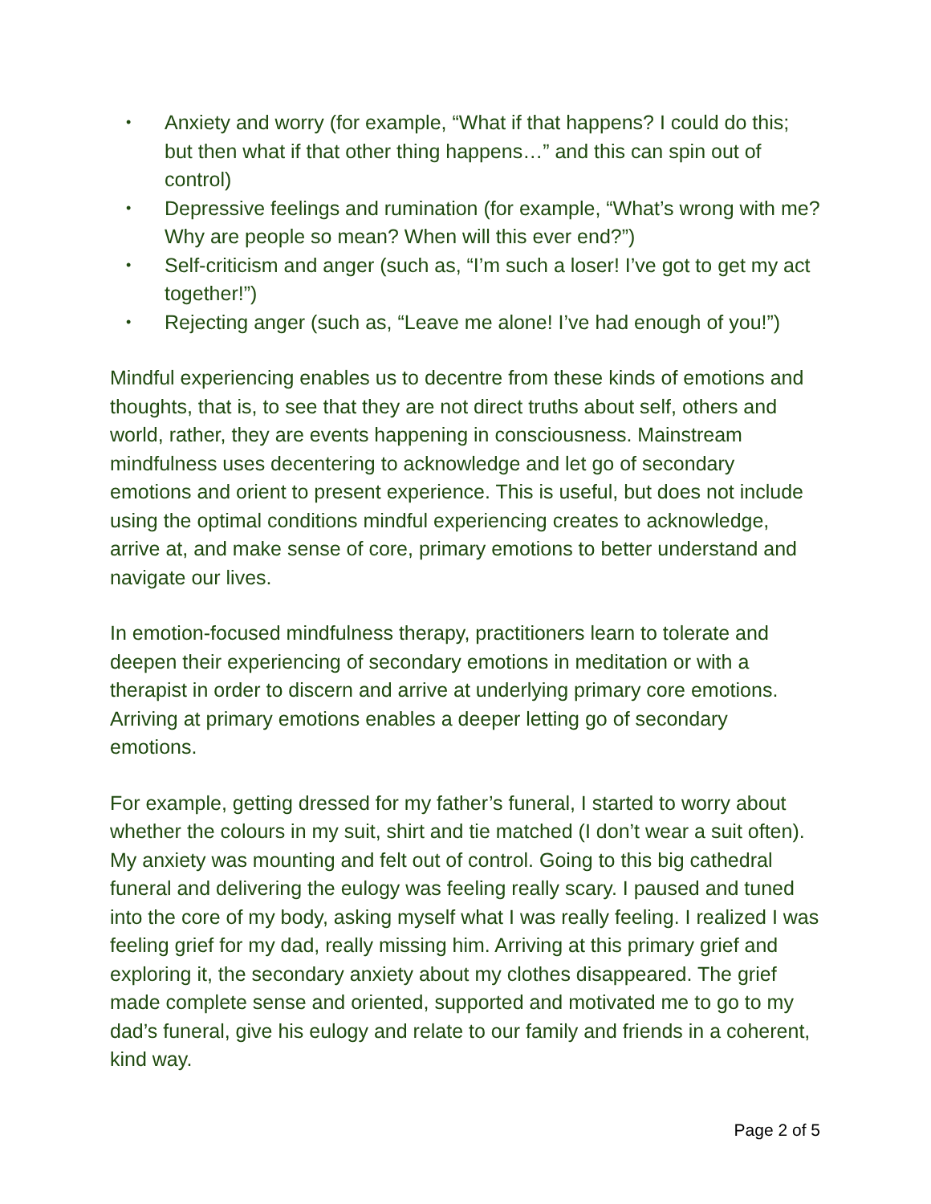• Anxiety and worry (for example, “What if that happens? I could do this; but then what if that other thing happens…” and this can spin out of control)
• Depressive feelings and rumination (for example, “What’s wrong with me? Why are people so mean? When will this ever end?”)
• Self-criticism and anger (such as, “I’m such a loser! I’ve got to get my act together!”)
• Rejecting anger (such as, “Leave me alone! I’ve had enough of you!”)
Mindful experiencing enables us to decentre from these kinds of emotions and thoughts, that is, to see that they are not direct truths about self, others and world, rather, they are events happening in consciousness. Mainstream mindfulness uses decentering to acknowledge and let go of secondary emotions and orient to present experience. This is useful, but does not include using the optimal conditions mindful experiencing creates to acknowledge, arrive at, and make sense of core, primary emotions to better understand and navigate our lives.
In emotion-focused mindfulness therapy, practitioners learn to tolerate and deepen their experiencing of secondary emotions in meditation or with a therapist in order to discern and arrive at underlying primary core emotions. Arriving at primary emotions enables a deeper letting go of secondary emotions.
For example, getting dressed for my father’s funeral, I started to worry about whether the colours in my suit, shirt and tie matched (I don’t wear a suit often). My anxiety was mounting and felt out of control. Going to this big cathedral funeral and delivering the eulogy was feeling really scary. I paused and tuned into the core of my body, asking myself what I was really feeling. I realized I was feeling grief for my dad, really missing him. Arriving at this primary grief and exploring it, the secondary anxiety about my clothes disappeared. The grief made complete sense and oriented, supported and motivated me to go to my dad’s funeral, give his eulogy and relate to our family and friends in a coherent, kind way.
Page 2 of 5